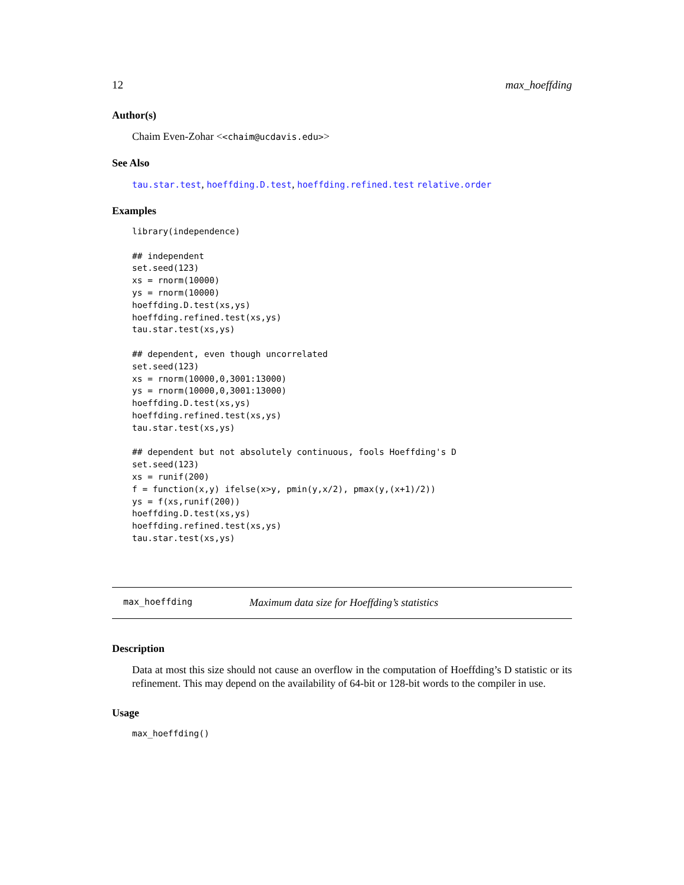12 max_hoeffding
Author(s)
Chaim Even-Zohar <<chaim@ucdavis.edu>>
See Also
tau.star.test, hoeffding.D.test, hoeffding.refined.test relative.order
Examples
library(independence)

## independent
set.seed(123)
xs = rnorm(10000)
ys = rnorm(10000)
hoeffding.D.test(xs,ys)
hoeffding.refined.test(xs,ys)
tau.star.test(xs,ys)

## dependent, even though uncorrelated
set.seed(123)
xs = rnorm(10000,0,3001:13000)
ys = rnorm(10000,0,3001:13000)
hoeffding.D.test(xs,ys)
hoeffding.refined.test(xs,ys)
tau.star.test(xs,ys)

## dependent but not absolutely continuous, fools Hoeffding's D
set.seed(123)
xs = runif(200)
f = function(x,y) ifelse(x>y, pmin(y,x/2), pmax(y,(x+1)/2))
ys = f(xs,runif(200))
hoeffding.D.test(xs,ys)
hoeffding.refined.test(xs,ys)
tau.star.test(xs,ys)
max_hoeffding Maximum data size for Hoeffding’s statistics
Description
Data at most this size should not cause an overflow in the computation of Hoeffding’s D statistic or its refinement. This may depend on the availability of 64-bit or 128-bit words to the compiler in use.
Usage
max_hoeffding()